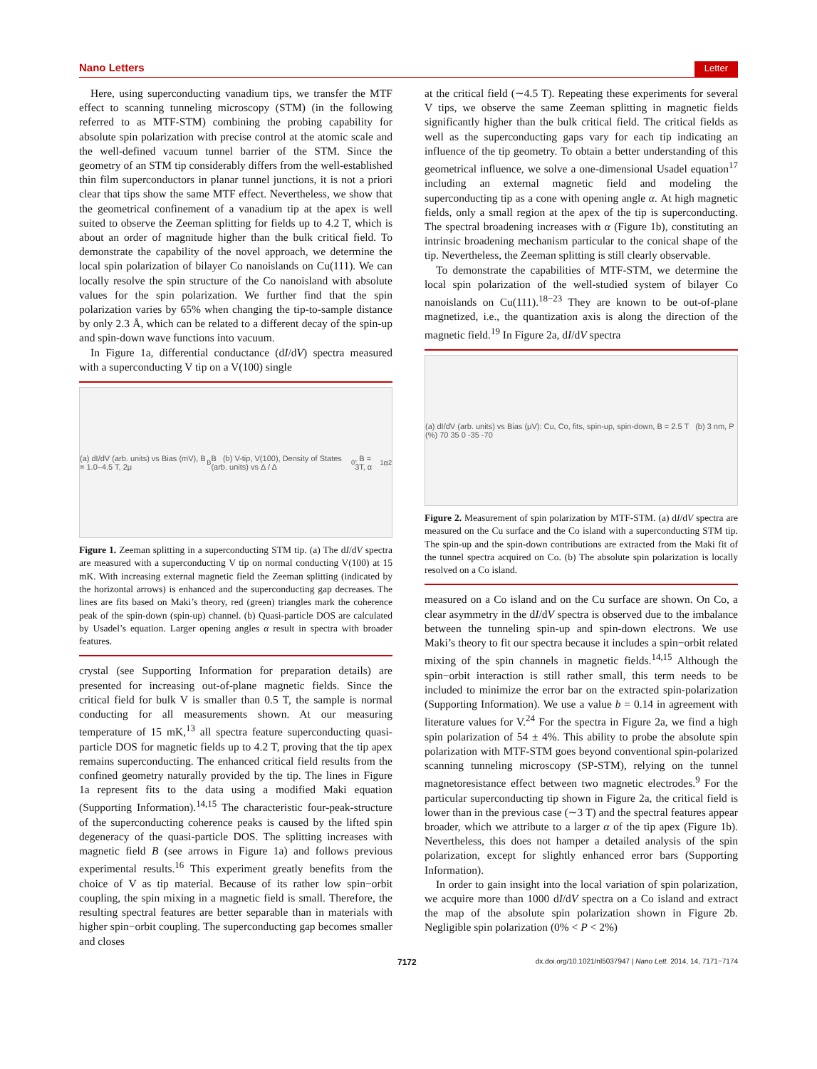Nano Letters Letter
Here, using superconducting vanadium tips, we transfer the MTF effect to scanning tunneling microscopy (STM) (in the following referred to as MTF-STM) combining the probing capability for absolute spin polarization with precise control at the atomic scale and the well-defined vacuum tunnel barrier of the STM. Since the geometry of an STM tip considerably differs from the well-established thin film superconductors in planar tunnel junctions, it is not a priori clear that tips show the same MTF effect. Nevertheless, we show that the geometrical confinement of a vanadium tip at the apex is well suited to observe the Zeeman splitting for fields up to 4.2 T, which is about an order of magnitude higher than the bulk critical field. To demonstrate the capability of the novel approach, we determine the local spin polarization of bilayer Co nanoislands on Cu(111). We can locally resolve the spin structure of the Co nanoisland with absolute values for the spin polarization. We further find that the spin polarization varies by 65% when changing the tip-to-sample distance by only 2.3 Å, which can be related to a different decay of the spin-up and spin-down wave functions into vacuum.
In Figure 1a, differential conductance (dI/dV) spectra measured with a superconducting V tip on a V(100) single
(a) dI/dV (arb. units) vs Bias (mV), B = 1.0–4.5 T, 2μ<sub>B</sub>B (b) V-tip, V(100), Density of States (arb. units) vs Δ / Δ<sub>0</sub>, B = 3T, α<sub>1</sub> α<sub>2</sub>
Figure 1. Zeeman splitting in a superconducting STM tip. (a) The dI/dV spectra are measured with a superconducting V tip on normal conducting V(100) at 15 mK. With increasing external magnetic field the Zeeman splitting (indicated by the horizontal arrows) is enhanced and the superconducting gap decreases. The lines are fits based on Maki’s theory, red (green) triangles mark the coherence peak of the spin-down (spin-up) channel. (b) Quasi-particle DOS are calculated by Usadel’s equation. Larger opening angles α result in spectra with broader features.
crystal (see Supporting Information for preparation details) are presented for increasing out-of-plane magnetic fields. Since the critical field for bulk V is smaller than 0.5 T, the sample is normal conducting for all measurements shown. At our measuring temperature of 15 mK,<sup>13</sup> all spectra feature superconducting quasi-particle DOS for magnetic fields up to 4.2 T, proving that the tip apex remains superconducting. The enhanced critical field results from the confined geometry naturally provided by the tip. The lines in Figure 1a represent fits to the data using a modified Maki equation (Supporting Information).<sup>14,15</sup> The characteristic four-peak-structure of the superconducting coherence peaks is caused by the lifted spin degeneracy of the quasi-particle DOS. The splitting increases with magnetic field B (see arrows in Figure 1a) and follows previous experimental results.<sup>16</sup> This experiment greatly benefits from the choice of V as tip material. Because of its rather low spin−orbit coupling, the spin mixing in a magnetic field is small. Therefore, the resulting spectral features are better separable than in materials with higher spin−orbit coupling. The superconducting gap becomes smaller and closes
at the critical field (∼4.5 T). Repeating these experiments for several V tips, we observe the same Zeeman splitting in magnetic fields significantly higher than the bulk critical field. The critical fields as well as the superconducting gaps vary for each tip indicating an influence of the tip geometry. To obtain a better understanding of this geometrical influence, we solve a one-dimensional Usadel equation<sup>17</sup> including an external magnetic field and modeling the superconducting tip as a cone with opening angle α. At high magnetic fields, only a small region at the apex of the tip is superconducting. The spectral broadening increases with α (Figure 1b), constituting an intrinsic broadening mechanism particular to the conical shape of the tip. Nevertheless, the Zeeman splitting is still clearly observable.
To demonstrate the capabilities of MTF-STM, we determine the local spin polarization of the well-studied system of bilayer Co nanoislands on Cu(111).<sup>18−23</sup> They are known to be out-of-plane magnetized, i.e., the quantization axis is along the direction of the magnetic field.<sup>19</sup> In Figure 2a, dI/dV spectra
(a) dI/dV (arb. units) vs Bias (μV): Cu, Co, fits, spin-up, spin-down, B = 2.5 T (b) 3 nm, P (%) 70 35 0 -35 -70
Figure 2. Measurement of spin polarization by MTF-STM. (a) dI/dV spectra are measured on the Cu surface and the Co island with a superconducting STM tip. The spin-up and the spin-down contributions are extracted from the Maki fit of the tunnel spectra acquired on Co. (b) The absolute spin polarization is locally resolved on a Co island.
measured on a Co island and on the Cu surface are shown. On Co, a clear asymmetry in the dI/dV spectra is observed due to the imbalance between the tunneling spin-up and spin-down electrons. We use Maki’s theory to fit our spectra because it includes a spin−orbit related mixing of the spin channels in magnetic fields.<sup>14,15</sup> Although the spin−orbit interaction is still rather small, this term needs to be included to minimize the error bar on the extracted spin-polarization (Supporting Information). We use a value b = 0.14 in agreement with literature values for V.<sup>24</sup> For the spectra in Figure 2a, we find a high spin polarization of 54 ± 4%. This ability to probe the absolute spin polarization with MTF-STM goes beyond conventional spin-polarized scanning tunneling microscopy (SP-STM), relying on the tunnel magnetoresistance effect between two magnetic electrodes.<sup>9</sup> For the particular superconducting tip shown in Figure 2a, the critical field is lower than in the previous case (∼3 T) and the spectral features appear broader, which we attribute to a larger α of the tip apex (Figure 1b). Nevertheless, this does not hamper a detailed analysis of the spin polarization, except for slightly enhanced error bars (Supporting Information).
In order to gain insight into the local variation of spin polarization, we acquire more than 1000 dI/dV spectra on a Co island and extract the map of the absolute spin polarization shown in Figure 2b. Negligible spin polarization (0% < P < 2%)
7172 dx.doi.org/10.1021/nl5037947 | Nano Lett. 2014, 14, 7171−7174